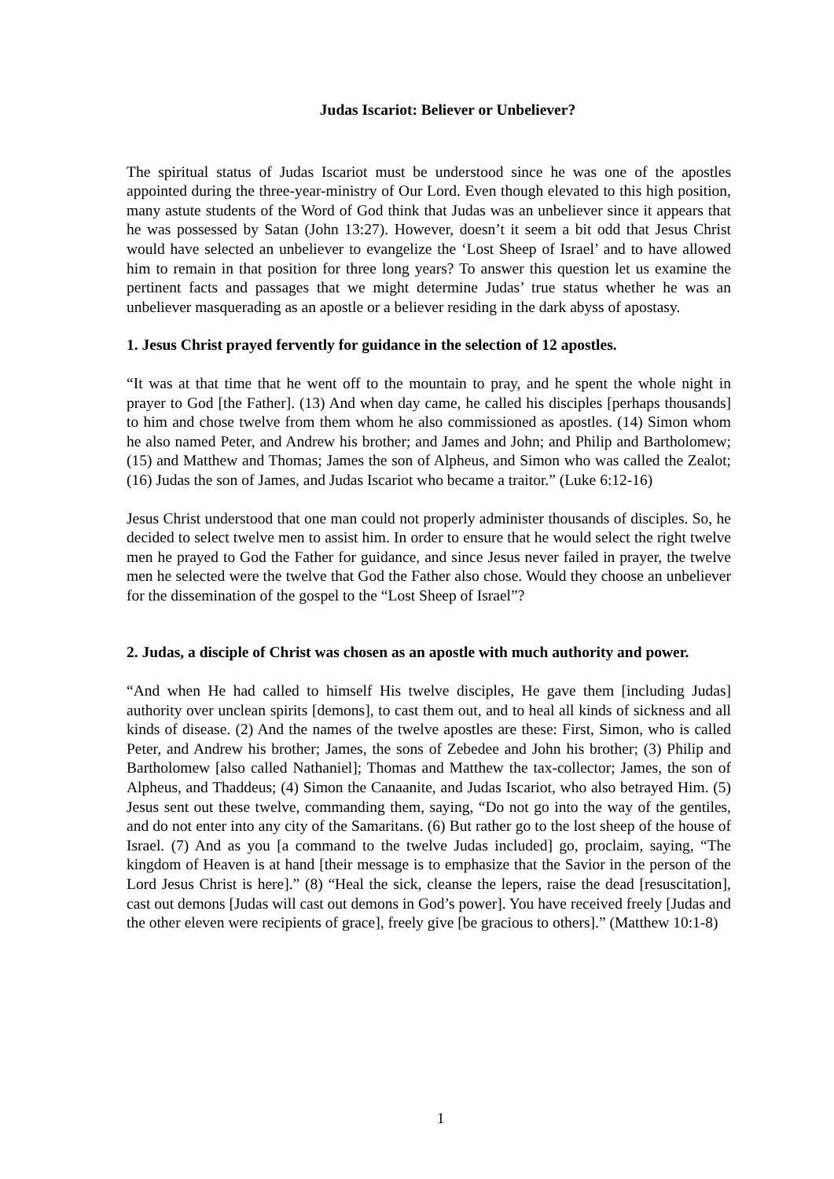Judas Iscariot: Believer or Unbeliever?
The spiritual status of Judas Iscariot must be understood since he was one of the apostles appointed during the three-year-ministry of Our Lord. Even though elevated to this high position, many astute students of the Word of God think that Judas was an unbeliever since it appears that he was possessed by Satan (John 13:27). However, doesn’t it seem a bit odd that Jesus Christ would have selected an unbeliever to evangelize the ‘Lost Sheep of Israel’ and to have allowed him to remain in that position for three long years? To answer this question let us examine the pertinent facts and passages that we might determine Judas’ true status whether he was an unbeliever masquerading as an apostle or a believer residing in the dark abyss of apostasy.
1. Jesus Christ prayed fervently for guidance in the selection of 12 apostles.
“It was at that time that he went off to the mountain to pray, and he spent the whole night in prayer to God [the Father]. (13) And when day came, he called his disciples [perhaps thousands] to him and chose twelve from them whom he also commissioned as apostles. (14) Simon whom he also named Peter, and Andrew his brother; and James and John; and Philip and Bartholomew; (15) and Matthew and Thomas; James the son of Alpheus, and Simon who was called the Zealot; (16) Judas the son of James, and Judas Iscariot who became a traitor.” (Luke 6:12-16)
Jesus Christ understood that one man could not properly administer thousands of disciples. So, he decided to select twelve men to assist him. In order to ensure that he would select the right twelve men he prayed to God the Father for guidance, and since Jesus never failed in prayer, the twelve men he selected were the twelve that God the Father also chose. Would they choose an unbeliever for the dissemination of the gospel to the “Lost Sheep of Israel”?
2. Judas, a disciple of Christ was chosen as an apostle with much authority and power.
“And when He had called to himself His twelve disciples, He gave them [including Judas] authority over unclean spirits [demons], to cast them out, and to heal all kinds of sickness and all kinds of disease. (2) And the names of the twelve apostles are these: First, Simon, who is called Peter, and Andrew his brother; James, the sons of Zebedee and John his brother; (3) Philip and Bartholomew [also called Nathaniel]; Thomas and Matthew the tax-collector; James, the son of Alpheus, and Thaddeus; (4) Simon the Canaanite, and Judas Iscariot, who also betrayed Him. (5) Jesus sent out these twelve, commanding them, saying, “Do not go into the way of the gentiles, and do not enter into any city of the Samaritans. (6) But rather go to the lost sheep of the house of Israel. (7) And as you [a command to the twelve Judas included] go, proclaim, saying, “The kingdom of Heaven is at hand [their message is to emphasize that the Savior in the person of the Lord Jesus Christ is here].” (8) “Heal the sick, cleanse the lepers, raise the dead [resuscitation], cast out demons [Judas will cast out demons in God’s power]. You have received freely [Judas and the other eleven were recipients of grace], freely give [be gracious to others].” (Matthew 10:1-8)
1